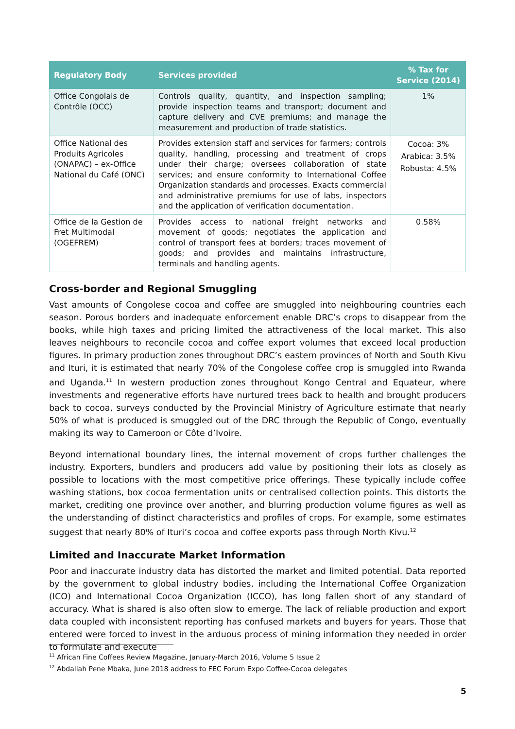| Regulatory Body | Services provided | % Tax for Service (2014) |
| --- | --- | --- |
| Office Congolais de Contrôle (OCC) | Controls quality, quantity, and inspection sampling; provide inspection teams and transport; document and capture delivery and CVE premiums; and manage the measurement and production of trade statistics. | 1% |
| Office National des Produits Agricoles (ONAPAC) – ex-Office National du Café (ONC) | Provides extension staff and services for farmers; controls quality, handling, processing and treatment of crops under their charge; oversees collaboration of state services; and ensure conformity to International Coffee Organization standards and processes. Exacts commercial and administrative premiums for use of labs, inspectors and the application of verification documentation. | Cocoa: 3% Arabica: 3.5% Robusta: 4.5% |
| Office de la Gestion de Fret Multimodal (OGEFREM) | Provides access to national freight networks and movement of goods; negotiates the application and control of transport fees at borders; traces movement of goods; and provides and maintains infrastructure, terminals and handling agents. | 0.58% |
Cross-border and Regional Smuggling
Vast amounts of Congolese cocoa and coffee are smuggled into neighbouring countries each season. Porous borders and inadequate enforcement enable DRC’s crops to disappear from the books, while high taxes and pricing limited the attractiveness of the local market. This also leaves neighbours to reconcile cocoa and coffee export volumes that exceed local production figures. In primary production zones throughout DRC’s eastern provinces of North and South Kivu and Ituri, it is estimated that nearly 70% of the Congolese coffee crop is smuggled into Rwanda and Uganda.<sup>11</sup> In western production zones throughout Kongo Central and Equateur, where investments and regenerative efforts have nurtured trees back to health and brought producers back to cocoa, surveys conducted by the Provincial Ministry of Agriculture estimate that nearly 50% of what is produced is smuggled out of the DRC through the Republic of Congo, eventually making its way to Cameroon or Côte d’Ivoire.
Beyond international boundary lines, the internal movement of crops further challenges the industry. Exporters, bundlers and producers add value by positioning their lots as closely as possible to locations with the most competitive price offerings. These typically include coffee washing stations, box cocoa fermentation units or centralised collection points. This distorts the market, crediting one province over another, and blurring production volume figures as well as the understanding of distinct characteristics and profiles of crops. For example, some estimates suggest that nearly 80% of Ituri’s cocoa and coffee exports pass through North Kivu.<sup>12</sup>
Limited and Inaccurate Market Information
Poor and inaccurate industry data has distorted the market and limited potential. Data reported by the government to global industry bodies, including the International Coffee Organization (ICO) and International Cocoa Organization (ICCO), has long fallen short of any standard of accuracy. What is shared is also often slow to emerge. The lack of reliable production and export data coupled with inconsistent reporting has confused markets and buyers for years. Those that entered were forced to invest in the arduous process of mining information they needed in order to formulate and execute
<sup>11</sup> African Fine Coffees Review Magazine, January-March 2016, Volume 5 Issue 2
<sup>12</sup> Abdallah Pene Mbaka, June 2018 address to FEC Forum Expo Coffee-Cocoa delegates
5